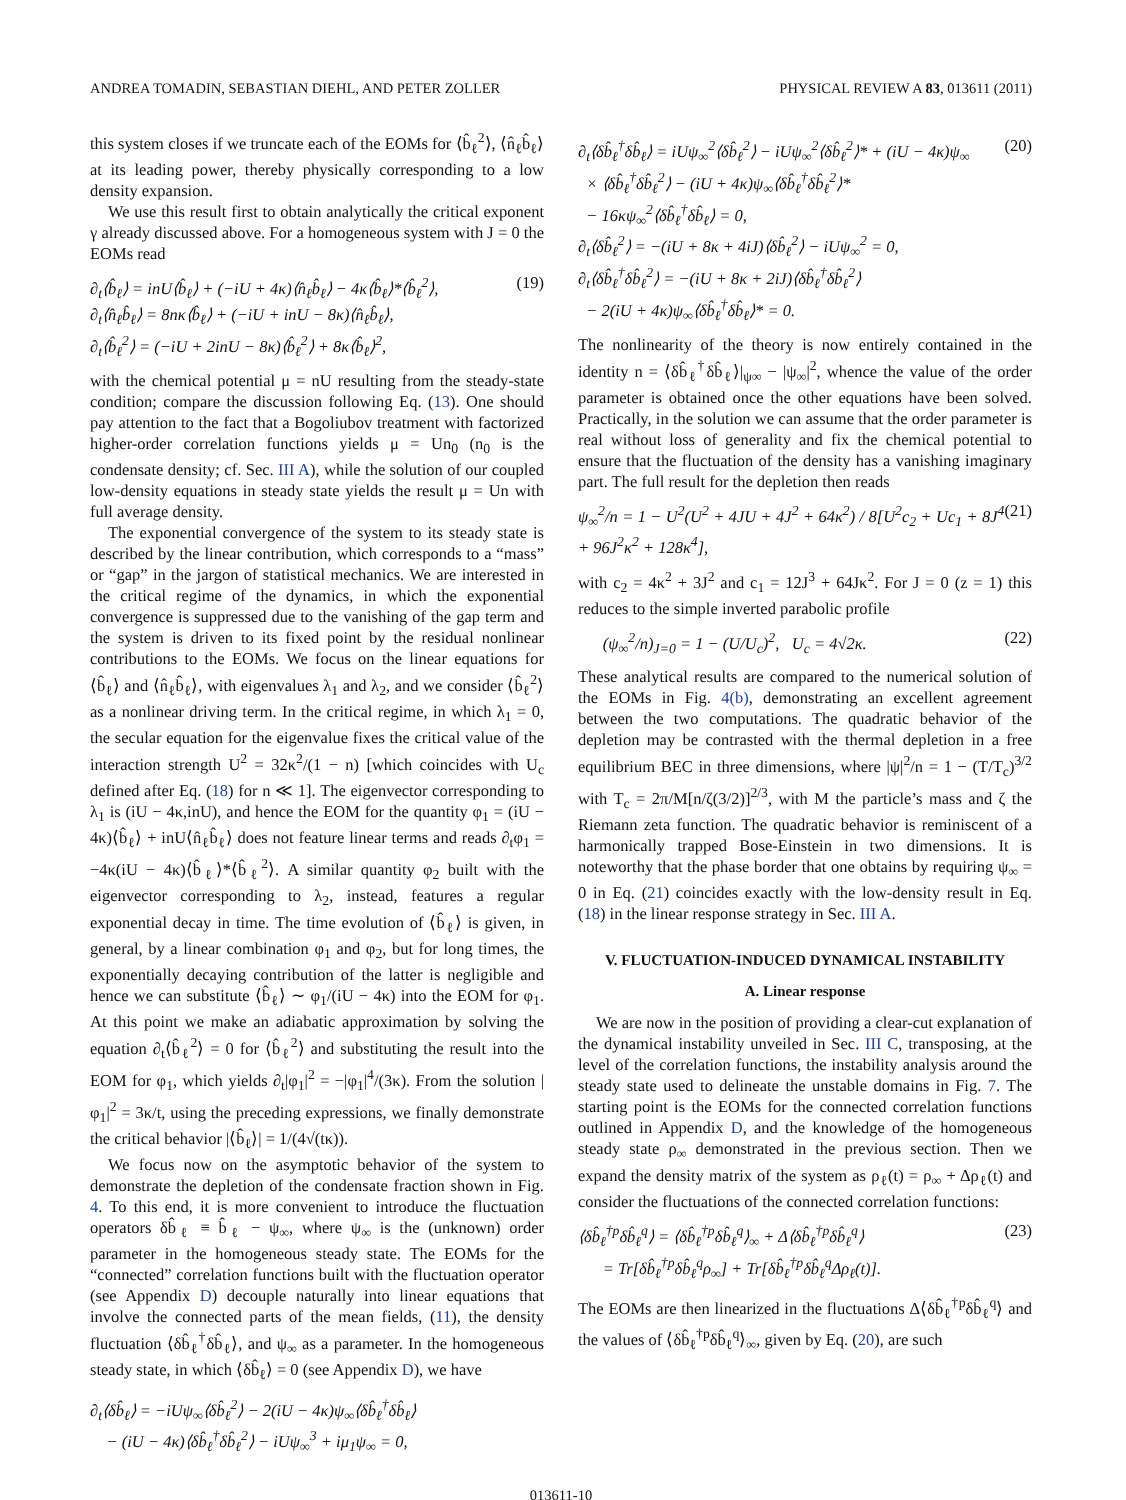ANDREA TOMADIN, SEBASTIAN DIEHL, AND PETER ZOLLER PHYSICAL REVIEW A 83, 013611 (2011)
this system closes if we truncate each of the EOMs for ⟨b̂<sub>ℓ</sub><sup>2</sup>⟩, ⟨n̂<sub>ℓ</sub>b̂<sub>ℓ</sub>⟩ at its leading power, thereby physically corresponding to a low density expansion.
We use this result first to obtain analytically the critical exponent γ already discussed above. For a homogeneous system with J = 0 the EOMs read
∂<sub>t</sub>⟨b̂<sub>ℓ</sub>⟩ = inU⟨b̂<sub>ℓ</sub>⟩ + (−iU + 4κ)⟨n̂<sub>ℓ</sub>b̂<sub>ℓ</sub>⟩ − 4κ⟨b̂<sub>ℓ</sub>⟩*⟨b̂<sub>ℓ</sub><sup>2</sup>⟩,
∂<sub>t</sub>⟨n̂<sub>ℓ</sub>b̂<sub>ℓ</sub>⟩ = 8nκ⟨b̂<sub>ℓ</sub>⟩ + (−iU + inU − 8κ)⟨n̂<sub>ℓ</sub>b̂<sub>ℓ</sub>⟩,
∂<sub>t</sub>⟨b̂<sub>ℓ</sub><sup>2</sup>⟩ = (−iU + 2inU − 8κ)⟨b̂<sub>ℓ</sub><sup>2</sup>⟩ + 8κ⟨b̂<sub>ℓ</sub>⟩<sup>2</sup>, (19)
with the chemical potential μ = nU resulting from the steady-state condition; compare the discussion following Eq. (13). One should pay attention to the fact that a Bogoliubov treatment with factorized higher-order correlation functions yields μ = Un<sub>0</sub> (n<sub>0</sub> is the condensate density; cf. Sec. III A), while the solution of our coupled low-density equations in steady state yields the result μ = Un with full average density.
The exponential convergence of the system to its steady state is described by the linear contribution, which corresponds to a “mass” or “gap” in the jargon of statistical mechanics. We are interested in the critical regime of the dynamics, in which the exponential convergence is suppressed due to the vanishing of the gap term and the system is driven to its fixed point by the residual nonlinear contributions to the EOMs. We focus on the linear equations for ⟨b̂<sub>ℓ</sub>⟩ and ⟨n̂<sub>ℓ</sub>b̂<sub>ℓ</sub>⟩, with eigenvalues λ<sub>1</sub> and λ<sub>2</sub>, and we consider ⟨b̂<sub>ℓ</sub><sup>2</sup>⟩ as a nonlinear driving term. In the critical regime, in which λ<sub>1</sub> = 0, the secular equation for the eigenvalue fixes the critical value of the interaction strength U<sup>2</sup> = 32κ<sup>2</sup>/(1 − n) [which coincides with U<sub>c</sub> defined after Eq. (18) for n ≪ 1]. The eigenvector corresponding to λ<sub>1</sub> is (iU − 4κ,inU), and hence the EOM for the quantity φ<sub>1</sub> = (iU − 4κ)⟨b̂<sub>ℓ</sub>⟩ + inU⟨n̂<sub>ℓ</sub>b̂<sub>ℓ</sub>⟩ does not feature linear terms and reads ∂<sub>t</sub>φ<sub>1</sub> = −4κ(iU − 4κ)⟨b̂<sub>ℓ</sub>⟩*⟨b̂<sub>ℓ</sub><sup>2</sup>⟩. A similar quantity φ<sub>2</sub> built with the eigenvector corresponding to λ<sub>2</sub>, instead, features a regular exponential decay in time. The time evolution of ⟨b̂<sub>ℓ</sub>⟩ is given, in general, by a linear combination φ<sub>1</sub> and φ<sub>2</sub>, but for long times, the exponentially decaying contribution of the latter is negligible and hence we can substitute ⟨b̂<sub>ℓ</sub>⟩ ∼ φ<sub>1</sub>/(iU − 4κ) into the EOM for φ<sub>1</sub>. At this point we make an adiabatic approximation by solving the equation ∂<sub>t</sub>⟨b̂<sub>ℓ</sub><sup>2</sup>⟩ = 0 for ⟨b̂<sub>ℓ</sub><sup>2</sup>⟩ and substituting the result into the EOM for φ<sub>1</sub>, which yields ∂<sub>t</sub>|φ<sub>1</sub>|<sup>2</sup> = −|φ<sub>1</sub>|<sup>4</sup>/(3κ). From the solution |φ<sub>1</sub>|<sup>2</sup> = 3κ/t, using the preceding expressions, we finally demonstrate the critical behavior |⟨b̂<sub>ℓ</sub>⟩| = 1/(4√(tκ)).
We focus now on the asymptotic behavior of the system to demonstrate the depletion of the condensate fraction shown in Fig. 4. To this end, it is more convenient to introduce the fluctuation operators δb̂<sub>ℓ</sub> ≡ b̂<sub>ℓ</sub> − ψ<sub>∞</sub>, where ψ<sub>∞</sub> is the (unknown) order parameter in the homogeneous steady state. The EOMs for the “connected” correlation functions built with the fluctuation operator (see Appendix D) decouple naturally into linear equations that involve the connected parts of the mean fields, (11), the density fluctuation ⟨δb̂<sub>ℓ</sub><sup>†</sup>δb̂<sub>ℓ</sub>⟩, and ψ<sub>∞</sub> as a parameter. In the homogeneous steady state, in which ⟨δb̂<sub>ℓ</sub>⟩ = 0 (see Appendix D), we have
∂<sub>t</sub>⟨δb̂<sub>ℓ</sub>⟩ = −iUψ<sub>∞</sub>⟨δb̂<sub>ℓ</sub><sup>2</sup>⟩ − 2(iU − 4κ)ψ<sub>∞</sub>⟨δb̂<sub>ℓ</sub><sup>†</sup>δb̂<sub>ℓ</sub>⟩
− (iU − 4κ)⟨δb̂<sub>ℓ</sub><sup>†</sup>δb̂<sub>ℓ</sub><sup>2</sup>⟩ − iUψ<sub>∞</sub><sup>3</sup> + iμ<sub>1</sub>ψ<sub>∞</sub> = 0,
∂<sub>t</sub>⟨δb̂<sub>ℓ</sub><sup>†</sup>δb̂<sub>ℓ</sub>⟩ = iUψ<sub>∞</sub><sup>2</sup>⟨δb̂<sub>ℓ</sub><sup>2</sup>⟩ − iUψ<sub>∞</sub><sup>2</sup>⟨δb̂<sub>ℓ</sub><sup>2</sup>⟩* + (iU − 4κ)ψ<sub>∞</sub>
× ⟨δb̂<sub>ℓ</sub><sup>†</sup>δb̂<sub>ℓ</sub><sup>2</sup>⟩ − (iU + 4κ)ψ<sub>∞</sub>⟨δb̂<sub>ℓ</sub><sup>†</sup>δb̂<sub>ℓ</sub><sup>2</sup>⟩*
− 16κψ<sub>∞</sub><sup>2</sup>⟨δb̂<sub>ℓ</sub><sup>†</sup>δb̂<sub>ℓ</sub>⟩ = 0,
∂<sub>t</sub>⟨δb̂<sub>ℓ</sub><sup>2</sup>⟩ = −(iU + 8κ + 4iJ)⟨δb̂<sub>ℓ</sub><sup>2</sup>⟩ − iUψ<sub>∞</sub><sup>2</sup> = 0,
∂<sub>t</sub>⟨δb̂<sub>ℓ</sub><sup>†</sup>δb̂<sub>ℓ</sub><sup>2</sup>⟩ = −(iU + 8κ + 2iJ)⟨δb̂<sub>ℓ</sub><sup>†</sup>δb̂<sub>ℓ</sub><sup>2</sup>⟩
− 2(iU + 4κ)ψ<sub>∞</sub>⟨δb̂<sub>ℓ</sub><sup>†</sup>δb̂<sub>ℓ</sub>⟩* = 0. (20)
The nonlinearity of the theory is now entirely contained in the identity n = ⟨δb̂<sub>ℓ</sub><sup>†</sup>δb̂<sub>ℓ</sub>⟩|<sub>ψ∞</sub> − |ψ<sub>∞</sub>|<sup>2</sup>, whence the value of the order parameter is obtained once the other equations have been solved. Practically, in the solution we can assume that the order parameter is real without loss of generality and fix the chemical potential to ensure that the fluctuation of the density has a vanishing imaginary part. The full result for the depletion then reads
ψ<sub>∞</sub><sup>2</sup>/n = 1 − U<sup>2</sup>(U<sup>2</sup> + 4JU + 4J<sup>2</sup> + 64κ<sup>2</sup>) / 8[U<sup>2</sup>c<sub>2</sub> + Uc<sub>1</sub> + 8J<sup>4</sup> + 96J<sup>2</sup>κ<sup>2</sup> + 128κ<sup>4</sup>], (21)
with c<sub>2</sub> = 4κ<sup>2</sup> + 3J<sup>2</sup> and c<sub>1</sub> = 12J<sup>3</sup> + 64Jκ<sup>2</sup>. For J = 0 (z = 1) this reduces to the simple inverted parabolic profile
(ψ<sub>∞</sub><sup>2</sup>/n)<sub>J=0</sub> = 1 − (U/U<sub>c</sub>)<sup>2</sup>, U<sub>c</sub> = 4√2κ. (22)
These analytical results are compared to the numerical solution of the EOMs in Fig. 4(b), demonstrating an excellent agreement between the two computations. The quadratic behavior of the depletion may be contrasted with the thermal depletion in a free equilibrium BEC in three dimensions, where |ψ|<sup>2</sup>/n = 1 − (T/T<sub>c</sub>)<sup>3/2</sup> with T<sub>c</sub> = 2π/M[n/ζ(3/2)]<sup>2/3</sup>, with M the particle’s mass and ζ the Riemann zeta function. The quadratic behavior is reminiscent of a harmonically trapped Bose-Einstein in two dimensions. It is noteworthy that the phase border that one obtains by requiring ψ<sub>∞</sub> = 0 in Eq. (21) coincides exactly with the low-density result in Eq. (18) in the linear response strategy in Sec. III A.
V. FLUCTUATION-INDUCED DYNAMICAL INSTABILITY
A. Linear response
We are now in the position of providing a clear-cut explanation of the dynamical instability unveiled in Sec. III C, transposing, at the level of the correlation functions, the instability analysis around the steady state used to delineate the unstable domains in Fig. 7. The starting point is the EOMs for the connected correlation functions outlined in Appendix D, and the knowledge of the homogeneous steady state ρ<sub>∞</sub> demonstrated in the previous section. Then we expand the density matrix of the system as ρ<sub>ℓ</sub>(t) = ρ<sub>∞</sub> + Δρ<sub>ℓ</sub>(t) and consider the fluctuations of the connected correlation functions:
⟨δb̂<sub>ℓ</sub><sup>†p</sup>δb̂<sub>ℓ</sub><sup>q</sup>⟩ = ⟨δb̂<sub>ℓ</sub><sup>†p</sup>δb̂<sub>ℓ</sub><sup>q</sup>⟩<sub>∞</sub> + Δ⟨δb̂<sub>ℓ</sub><sup>†p</sup>δb̂<sub>ℓ</sub><sup>q</sup>⟩
= Tr[δb̂<sub>ℓ</sub><sup>†p</sup>δb̂<sub>ℓ</sub><sup>q</sup>ρ<sub>∞</sub>] + Tr[δb̂<sub>ℓ</sub><sup>†p</sup>δb̂<sub>ℓ</sub><sup>q</sup>Δρ<sub>ℓ</sub>(t)]. (23)
The EOMs are then linearized in the fluctuations Δ⟨δb̂<sub>ℓ</sub><sup>†p</sup>δb̂<sub>ℓ</sub><sup>q</sup>⟩ and the values of ⟨δb̂<sub>ℓ</sub><sup>†p</sup>δb̂<sub>ℓ</sub><sup>q</sup>⟩<sub>∞</sub>, given by Eq. (20), are such
013611-10